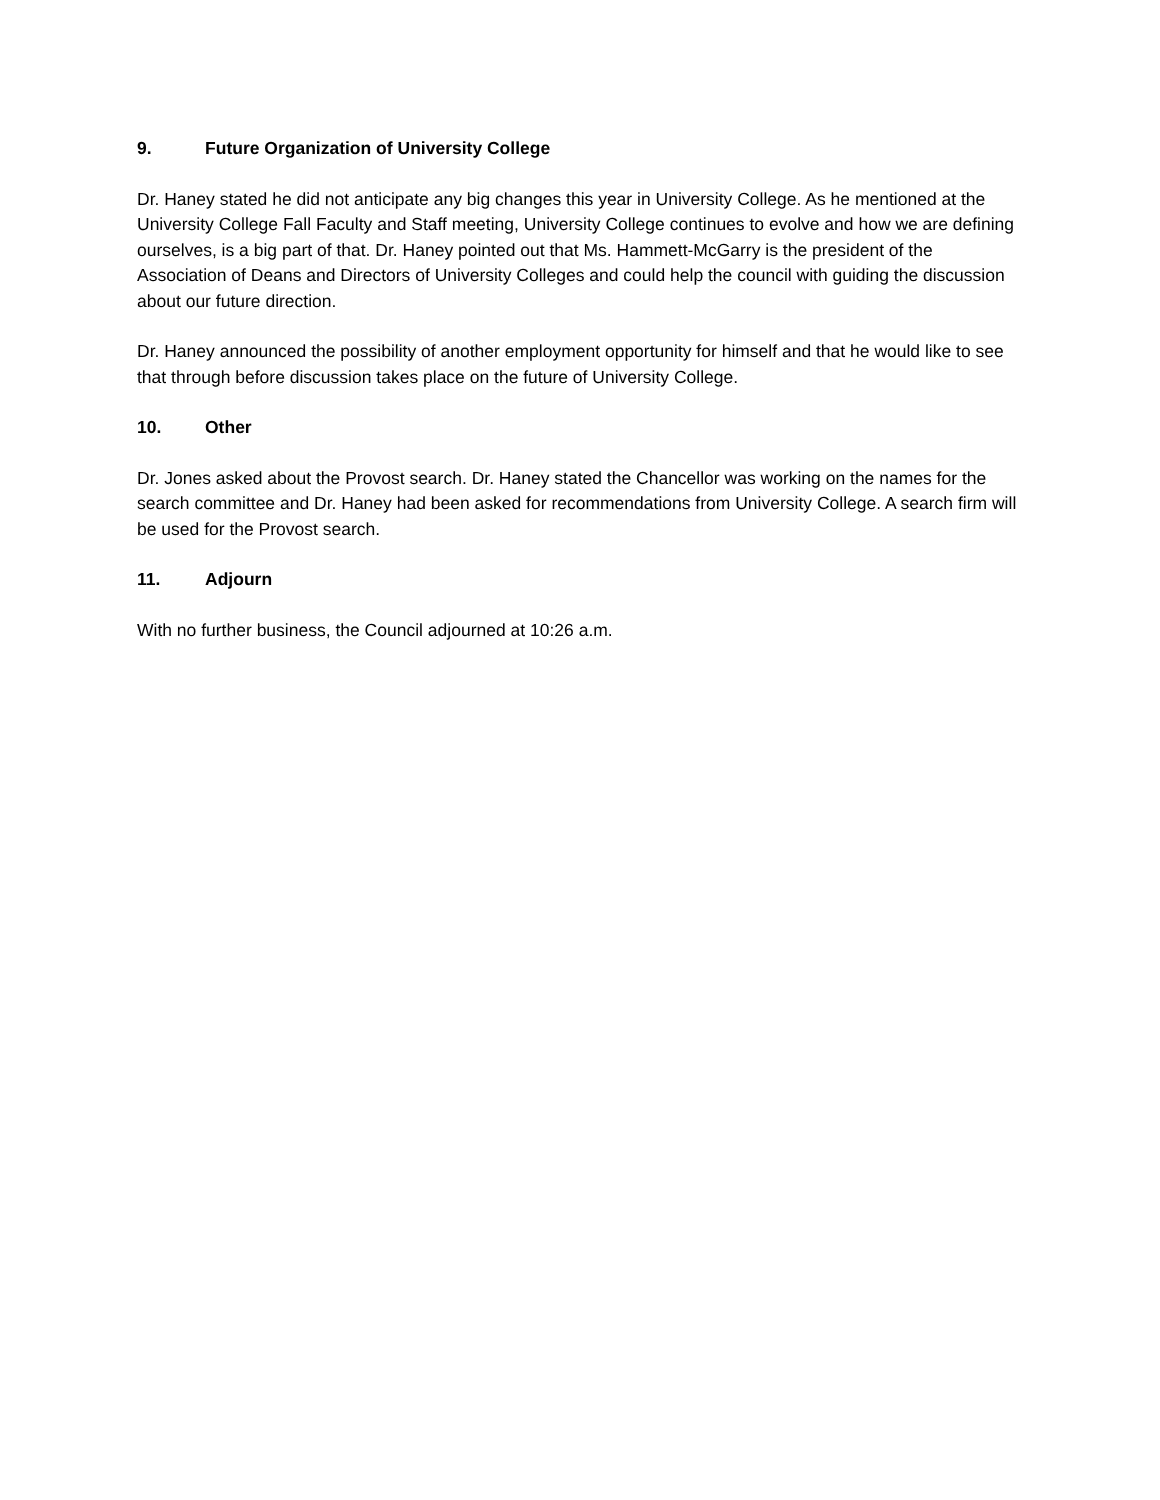9. Future Organization of University College
Dr. Haney stated he did not anticipate any big changes this year in University College. As he mentioned at the University College Fall Faculty and Staff meeting, University College continues to evolve and how we are defining ourselves, is a big part of that. Dr. Haney pointed out that Ms. Hammett-McGarry is the president of the Association of Deans and Directors of University Colleges and could help the council with guiding the discussion about our future direction.
Dr. Haney announced the possibility of another employment opportunity for himself and that he would like to see that through before discussion takes place on the future of University College.
10. Other
Dr. Jones asked about the Provost search. Dr. Haney stated the Chancellor was working on the names for the search committee and Dr. Haney had been asked for recommendations from University College. A search firm will be used for the Provost search.
11. Adjourn
With no further business, the Council adjourned at 10:26 a.m.